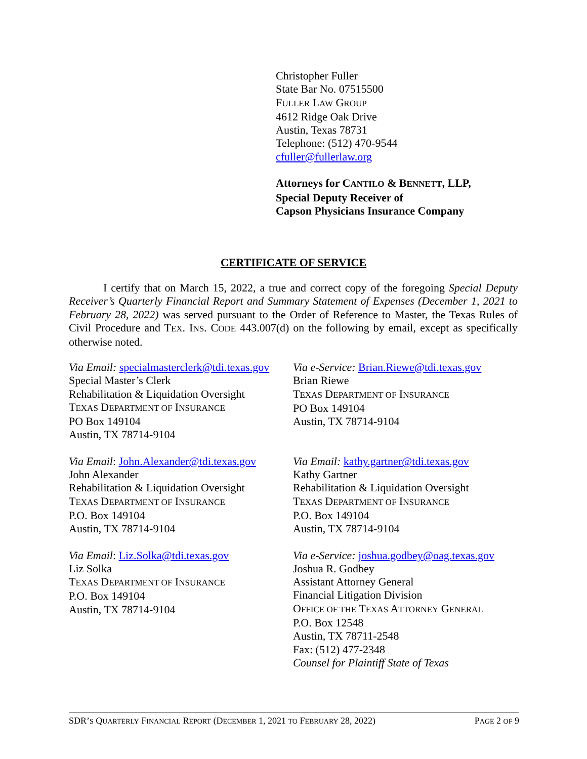Christopher Fuller
State Bar No. 07515500
FULLER LAW GROUP
4612 Ridge Oak Drive
Austin, Texas 78731
Telephone: (512) 470-9544
cfuller@fullerlaw.org
Attorneys for CANTILO & BENNETT, LLP,
Special Deputy Receiver of
Capson Physicians Insurance Company
CERTIFICATE OF SERVICE
I certify that on March 15, 2022, a true and correct copy of the foregoing Special Deputy Receiver’s Quarterly Financial Report and Summary Statement of Expenses (December 1, 2021 to February 28, 2022) was served pursuant to the Order of Reference to Master, the Texas Rules of Civil Procedure and TEX. INS. CODE 443.007(d) on the following by email, except as specifically otherwise noted.
Via Email: specialmasterclerk@tdi.texas.gov
Special Master’s Clerk
Rehabilitation & Liquidation Oversight
TEXAS DEPARTMENT OF INSURANCE
PO Box 149104
Austin, TX 78714-9104
Via e-Service: Brian.Riewe@tdi.texas.gov
Brian Riewe
TEXAS DEPARTMENT OF INSURANCE
PO Box 149104
Austin, TX 78714-9104
Via Email: John.Alexander@tdi.texas.gov
John Alexander
Rehabilitation & Liquidation Oversight
TEXAS DEPARTMENT OF INSURANCE
P.O. Box 149104
Austin, TX 78714-9104
Via Email: kathy.gartner@tdi.texas.gov
Kathy Gartner
Rehabilitation & Liquidation Oversight
TEXAS DEPARTMENT OF INSURANCE
P.O. Box 149104
Austin, TX 78714-9104
Via Email: Liz.Solka@tdi.texas.gov
Liz Solka
TEXAS DEPARTMENT OF INSURANCE
P.O. Box 149104
Austin, TX 78714-9104
Via e-Service: joshua.godbey@oag.texas.gov
Joshua R. Godbey
Assistant Attorney General
Financial Litigation Division
OFFICE OF THE TEXAS ATTORNEY GENERAL
P.O. Box 12548
Austin, TX 78711-2548
Fax: (512) 477-2348
Counsel for Plaintiff State of Texas
SDR’S QUARTERLY FINANCIAL REPORT (DECEMBER 1, 2021 TO FEBRUARY 28, 2022) PAGE 2 OF 9